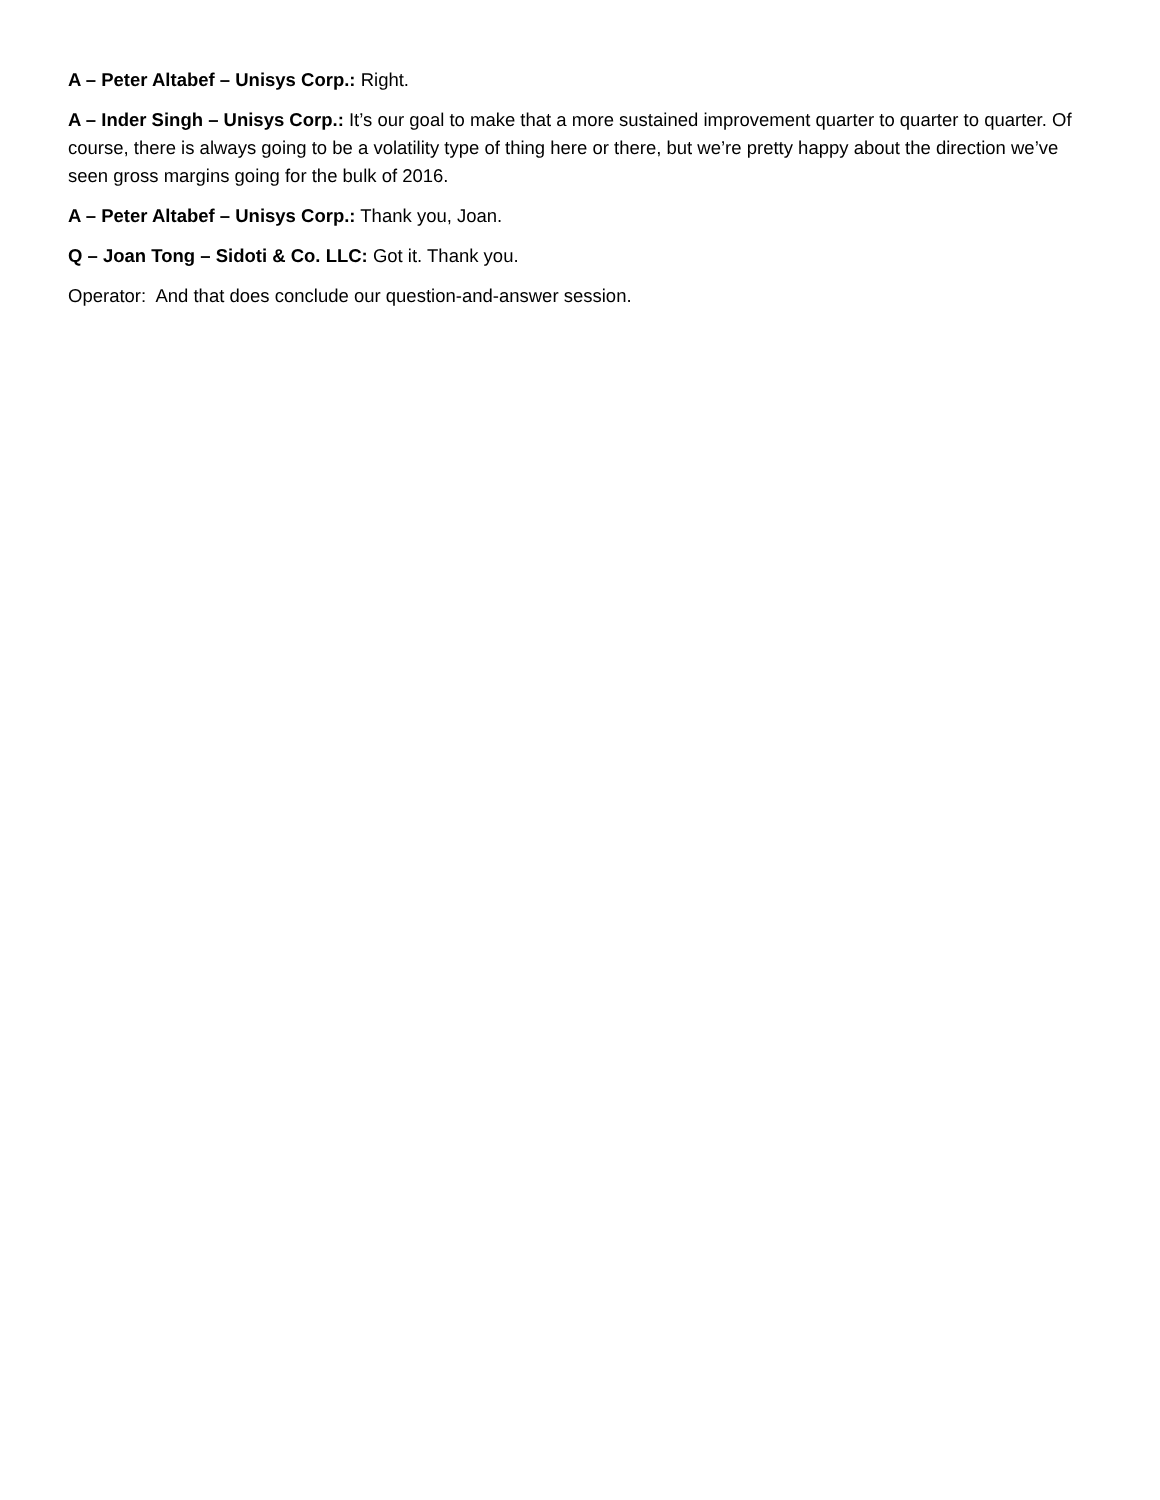A – Peter Altabef – Unisys Corp.: Right.
A – Inder Singh – Unisys Corp.: It’s our goal to make that a more sustained improvement quarter to quarter to quarter. Of course, there is always going to be a volatility type of thing here or there, but we’re pretty happy about the direction we’ve seen gross margins going for the bulk of 2016.
A – Peter Altabef – Unisys Corp.: Thank you, Joan.
Q – Joan Tong – Sidoti & Co. LLC: Got it. Thank you.
Operator: And that does conclude our question-and-answer session.